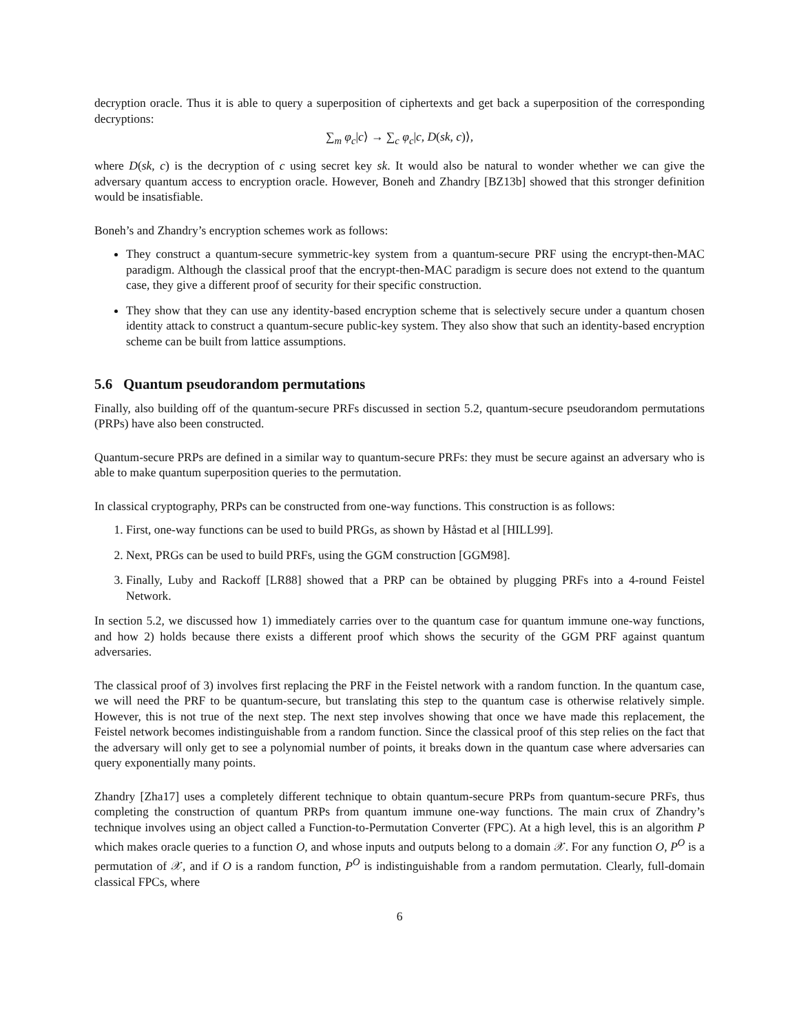decryption oracle. Thus it is able to query a superposition of ciphertexts and get back a superposition of the corresponding decryptions:
∑<sub>m</sub> φ<sub>c</sub>|c⟩ → ∑<sub>c</sub> φ<sub>c</sub>|c, D(sk, c)⟩,
where D(sk, c) is the decryption of c using secret key sk. It would also be natural to wonder whether we can give the adversary quantum access to encryption oracle. However, Boneh and Zhandry [BZ13b] showed that this stronger definition would be insatisfiable.
Boneh’s and Zhandry’s encryption schemes work as follows:
They construct a quantum-secure symmetric-key system from a quantum-secure PRF using the encrypt-then-MAC paradigm. Although the classical proof that the encrypt-then-MAC paradigm is secure does not extend to the quantum case, they give a different proof of security for their specific construction.
They show that they can use any identity-based encryption scheme that is selectively secure under a quantum chosen identity attack to construct a quantum-secure public-key system. They also show that such an identity-based encryption scheme can be built from lattice assumptions.
5.6 Quantum pseudorandom permutations
Finally, also building off of the quantum-secure PRFs discussed in section 5.2, quantum-secure pseudorandom permutations (PRPs) have also been constructed.
Quantum-secure PRPs are defined in a similar way to quantum-secure PRFs: they must be secure against an adversary who is able to make quantum superposition queries to the permutation.
In classical cryptography, PRPs can be constructed from one-way functions. This construction is as follows:
1. First, one-way functions can be used to build PRGs, as shown by Håstad et al [HILL99].
2. Next, PRGs can be used to build PRFs, using the GGM construction [GGM98].
3. Finally, Luby and Rackoff [LR88] showed that a PRP can be obtained by plugging PRFs into a 4-round Feistel Network.
In section 5.2, we discussed how 1) immediately carries over to the quantum case for quantum immune one-way functions, and how 2) holds because there exists a different proof which shows the security of the GGM PRF against quantum adversaries.
The classical proof of 3) involves first replacing the PRF in the Feistel network with a random function. In the quantum case, we will need the PRF to be quantum-secure, but translating this step to the quantum case is otherwise relatively simple. However, this is not true of the next step. The next step involves showing that once we have made this replacement, the Feistel network becomes indistinguishable from a random function. Since the classical proof of this step relies on the fact that the adversary will only get to see a polynomial number of points, it breaks down in the quantum case where adversaries can query exponentially many points.
Zhandry [Zha17] uses a completely different technique to obtain quantum-secure PRPs from quantum-secure PRFs, thus completing the construction of quantum PRPs from quantum immune one-way functions. The main crux of Zhandry’s technique involves using an object called a Function-to-Permutation Converter (FPC). At a high level, this is an algorithm P which makes oracle queries to a function O, and whose inputs and outputs belong to a domain 𝒳. For any function O, P<sup>O</sup> is a permutation of 𝒳, and if O is a random function, P<sup>O</sup> is indistinguishable from a random permutation. Clearly, full-domain classical FPCs, where
6